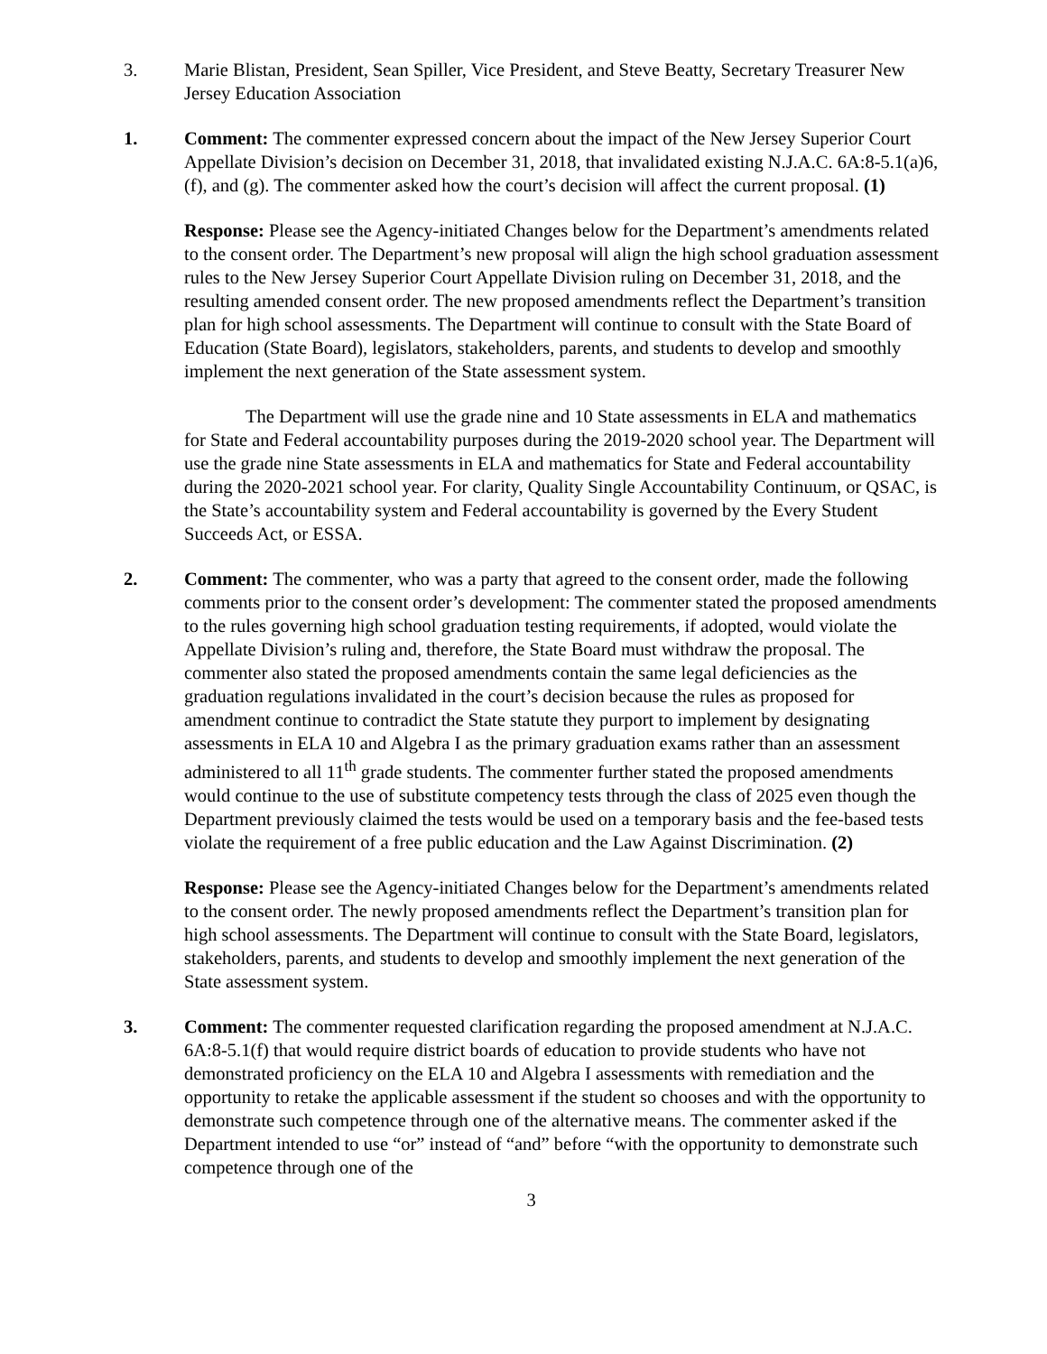3. Marie Blistan, President, Sean Spiller, Vice President, and Steve Beatty, Secretary Treasurer New Jersey Education Association
1. Comment: The commenter expressed concern about the impact of the New Jersey Superior Court Appellate Division’s decision on December 31, 2018, that invalidated existing N.J.A.C. 6A:8-5.1(a)6, (f), and (g). The commenter asked how the court’s decision will affect the current proposal. (1)
Response: Please see the Agency-initiated Changes below for the Department’s amendments related to the consent order. The Department’s new proposal will align the high school graduation assessment rules to the New Jersey Superior Court Appellate Division ruling on December 31, 2018, and the resulting amended consent order. The new proposed amendments reflect the Department’s transition plan for high school assessments. The Department will continue to consult with the State Board of Education (State Board), legislators, stakeholders, parents, and students to develop and smoothly implement the next generation of the State assessment system.
The Department will use the grade nine and 10 State assessments in ELA and mathematics for State and Federal accountability purposes during the 2019-2020 school year. The Department will use the grade nine State assessments in ELA and mathematics for State and Federal accountability during the 2020-2021 school year. For clarity, Quality Single Accountability Continuum, or QSAC, is the State’s accountability system and Federal accountability is governed by the Every Student Succeeds Act, or ESSA.
2. Comment: The commenter, who was a party that agreed to the consent order, made the following comments prior to the consent order’s development: The commenter stated the proposed amendments to the rules governing high school graduation testing requirements, if adopted, would violate the Appellate Division’s ruling and, therefore, the State Board must withdraw the proposal. The commenter also stated the proposed amendments contain the same legal deficiencies as the graduation regulations invalidated in the court’s decision because the rules as proposed for amendment continue to contradict the State statute they purport to implement by designating assessments in ELA 10 and Algebra I as the primary graduation exams rather than an assessment administered to all 11<sup>th</sup> grade students. The commenter further stated the proposed amendments would continue to the use of substitute competency tests through the class of 2025 even though the Department previously claimed the tests would be used on a temporary basis and the fee-based tests violate the requirement of a free public education and the Law Against Discrimination. (2)
Response: Please see the Agency-initiated Changes below for the Department’s amendments related to the consent order. The newly proposed amendments reflect the Department’s transition plan for high school assessments. The Department will continue to consult with the State Board, legislators, stakeholders, parents, and students to develop and smoothly implement the next generation of the State assessment system.
3. Comment: The commenter requested clarification regarding the proposed amendment at N.J.A.C. 6A:8-5.1(f) that would require district boards of education to provide students who have not demonstrated proficiency on the ELA 10 and Algebra I assessments with remediation and the opportunity to retake the applicable assessment if the student so chooses and with the opportunity to demonstrate such competence through one of the alternative means. The commenter asked if the Department intended to use “or” instead of “and” before “with the opportunity to demonstrate such competence through one of the
3